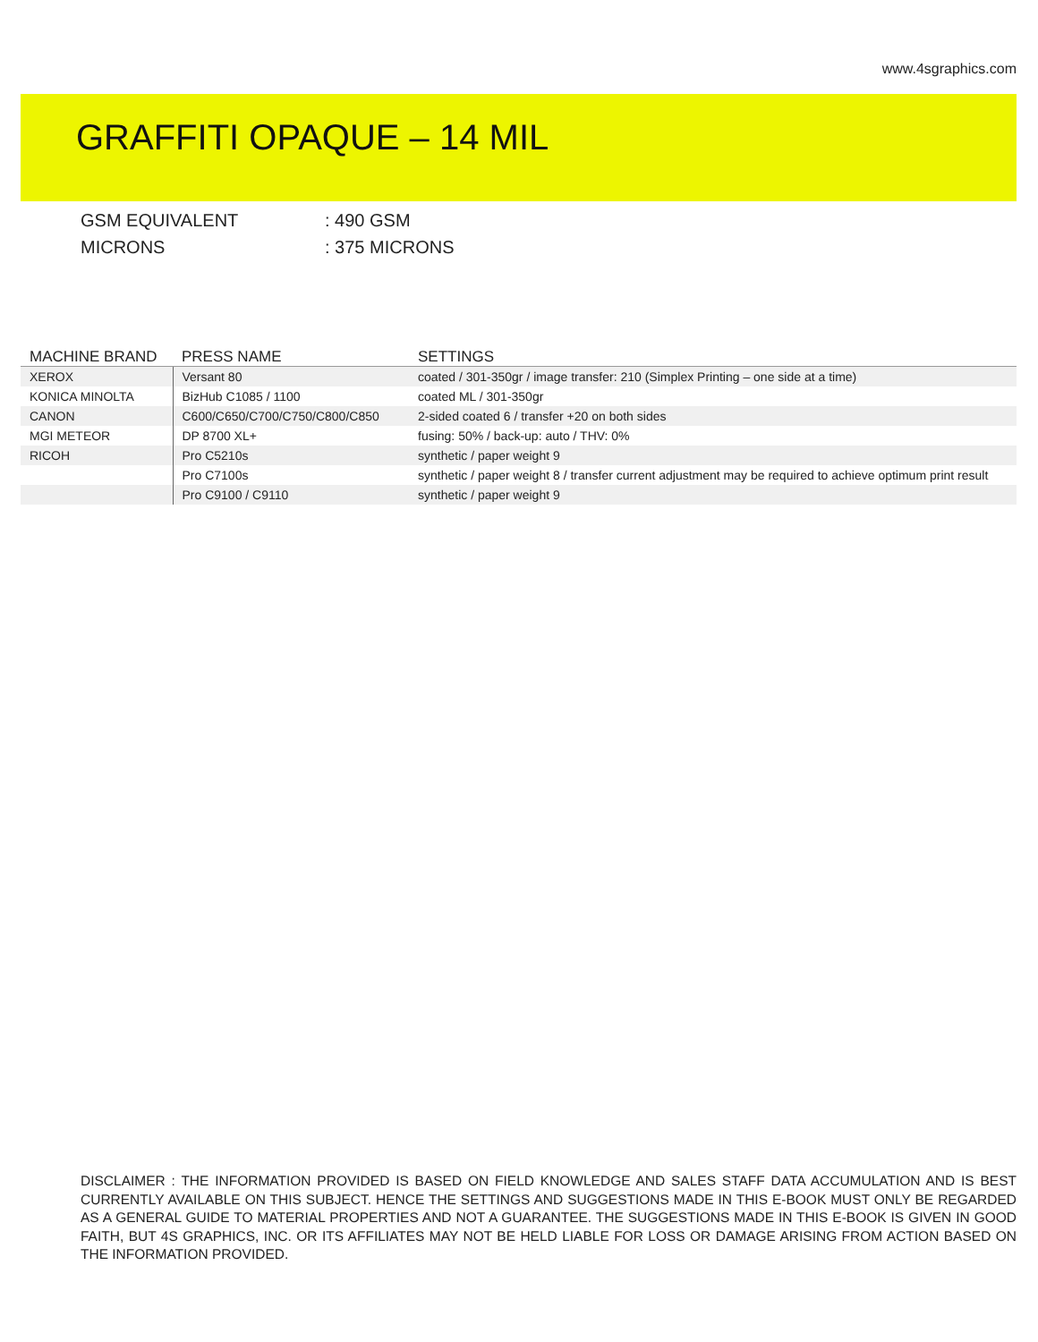www.4sgraphics.com
GRAFFITI OPAQUE – 14 MIL
GSM EQUIVALENT: 490 GSM
MICRONS: 375 MICRONS
| MACHINE BRAND | PRESS NAME | SETTINGS |
| --- | --- | --- |
| XEROX | Versant 80 | coated / 301-350gr / image transfer: 210 (Simplex Printing – one side at a time) |
| KONICA MINOLTA | BizHub C1085 / 1100 | coated ML / 301-350gr |
| CANON | C600/C650/C700/C750/C800/C850 | 2-sided coated 6 / transfer +20 on both sides |
| MGI METEOR | DP 8700 XL+ | fusing: 50% / back-up: auto / THV: 0% |
| RICOH | Pro C5210s | synthetic / paper weight 9 |
| | Pro C7100s | synthetic / paper weight 8 / transfer current adjustment may be required to achieve optimum print result |
| | Pro C9100 / C9110 | synthetic / paper weight 9 |
DISCLAIMER : THE INFORMATION PROVIDED IS BASED ON FIELD KNOWLEDGE AND SALES STAFF DATA ACCUMULATION AND IS BEST CURRENTLY AVAILABLE ON THIS SUBJECT. HENCE THE SETTINGS AND SUGGESTIONS MADE IN THIS E-BOOK MUST ONLY BE REGARDED AS A GENERAL GUIDE TO MATERIAL PROPERTIES AND NOT A GUARANTEE. THE SUGGESTIONS MADE IN THIS E-BOOK IS GIVEN IN GOOD FAITH, BUT 4S GRAPHICS, INC. OR ITS AFFILIATES MAY NOT BE HELD LIABLE FOR LOSS OR DAMAGE ARISING FROM ACTION BASED ON THE INFORMATION PROVIDED.